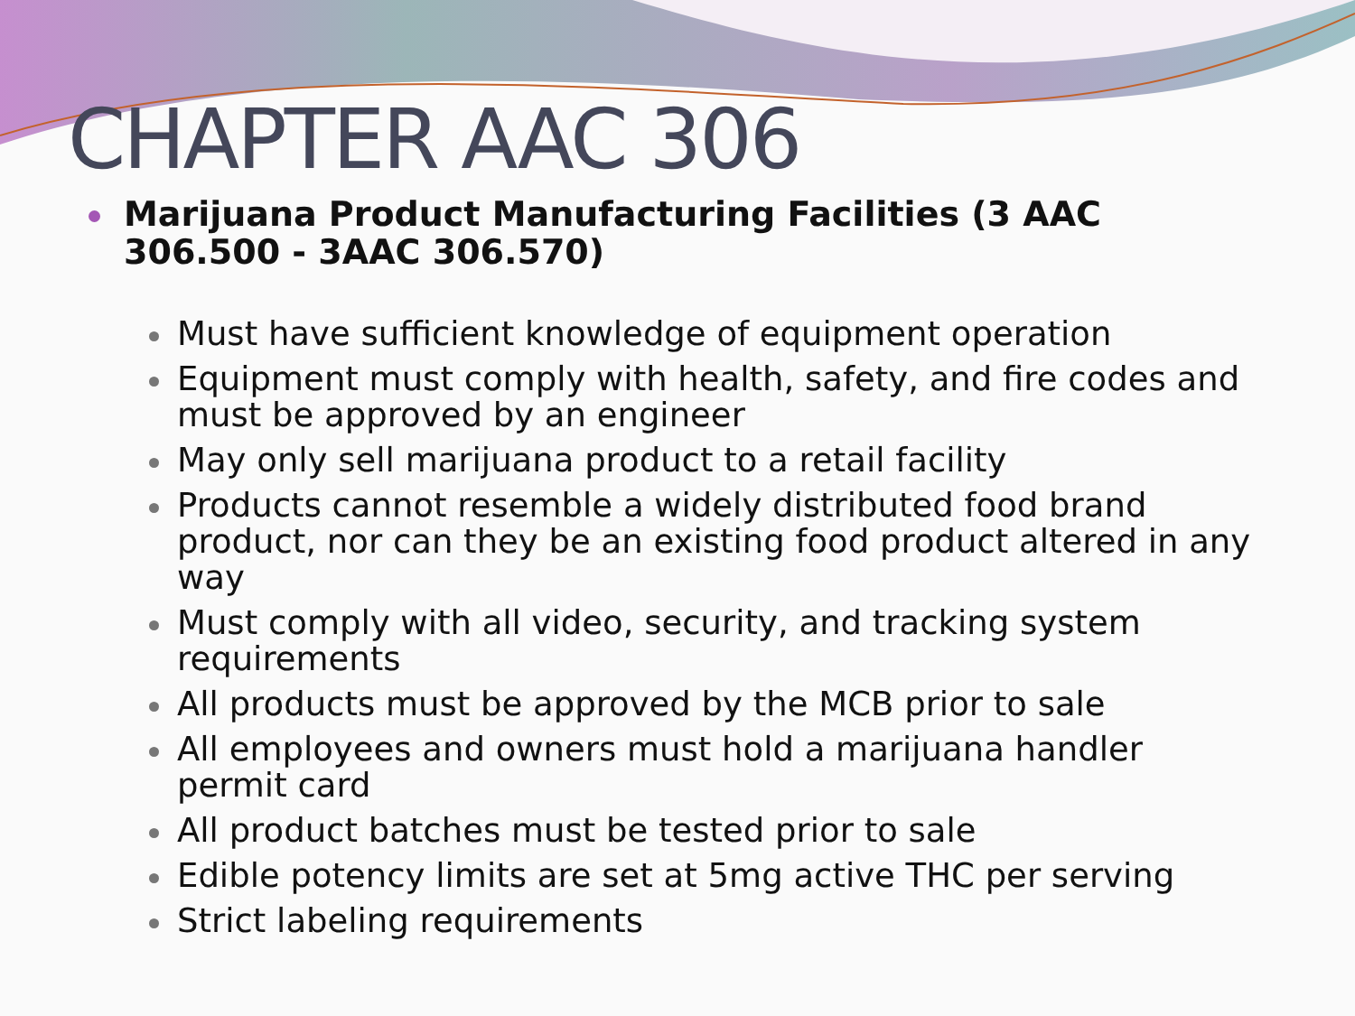CHAPTER AAC 306
Marijuana Product Manufacturing Facilities (3 AAC 306.500 - 3AAC 306.570)
Must have sufficient knowledge of equipment operation
Equipment must comply with health, safety, and fire codes and must be approved by an engineer
May only sell marijuana product to a retail facility
Products cannot resemble a widely distributed food brand product, nor can they be an existing food product altered in any way
Must comply with all video, security, and tracking system requirements
All products must be approved by the MCB prior to sale
All employees and owners must hold a marijuana handler permit card
All product batches must be tested prior to sale
Edible potency limits are set at 5mg active THC per serving
Strict labeling requirements